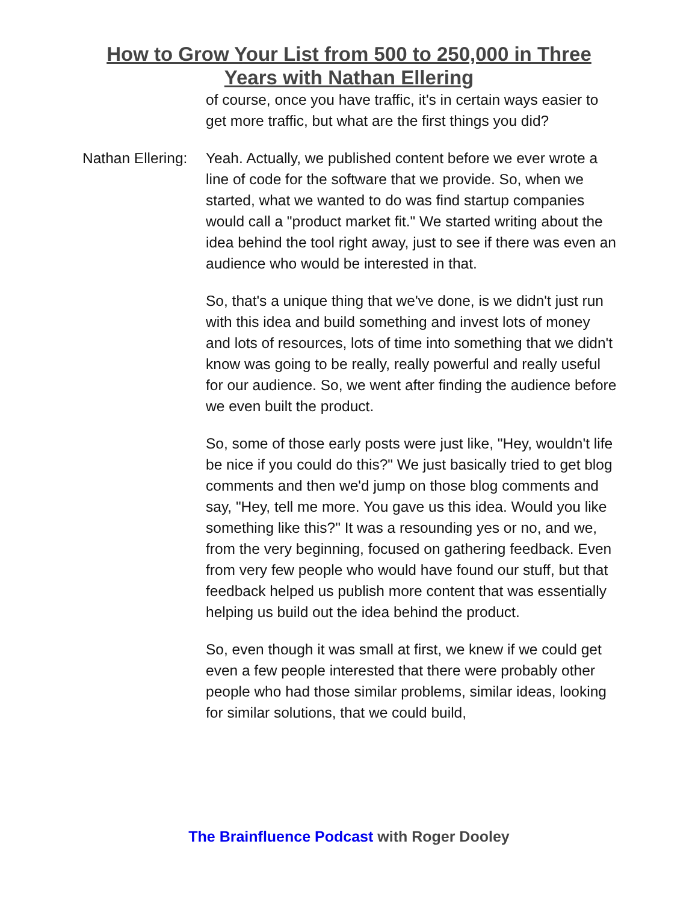How to Grow Your List from 500 to 250,000 in Three
Years with Nathan Ellering
of course, once you have traffic, it's in certain ways easier to get more traffic, but what are the first things you did?
Nathan Ellering:
Yeah. Actually, we published content before we ever wrote a line of code for the software that we provide. So, when we started, what we wanted to do was find startup companies would call a "product market fit." We started writing about the idea behind the tool right away, just to see if there was even an audience who would be interested in that.
So, that's a unique thing that we've done, is we didn't just run with this idea and build something and invest lots of money and lots of resources, lots of time into something that we didn't know was going to be really, really powerful and really useful for our audience. So, we went after finding the audience before we even built the product.
So, some of those early posts were just like, "Hey, wouldn't life be nice if you could do this?" We just basically tried to get blog comments and then we'd jump on those blog comments and say, "Hey, tell me more. You gave us this idea. Would you like something like this?" It was a resounding yes or no, and we, from the very beginning, focused on gathering feedback. Even from very few people who would have found our stuff, but that feedback helped us publish more content that was essentially helping us build out the idea behind the product.
So, even though it was small at first, we knew if we could get even a few people interested that there were probably other people who had those similar problems, similar ideas, looking for similar solutions, that we could build,
The Brainfluence Podcast with Roger Dooley